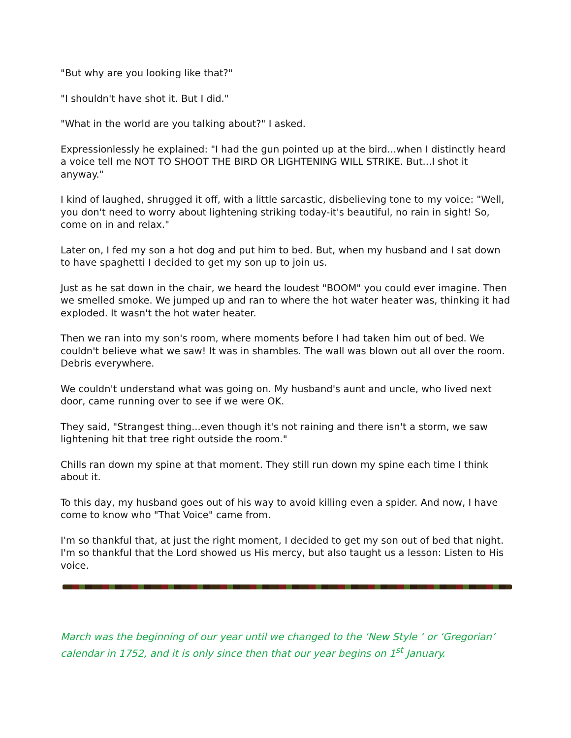"But why are you looking like that?"
"I shouldn't have shot it. But I did."
"What in the world are you talking about?" I asked.
Expressionlessly he explained: "I had the gun pointed up at the bird...when I distinctly heard a voice tell me NOT TO SHOOT THE BIRD OR LIGHTENING WILL STRIKE. But...I shot it anyway."
I kind of laughed, shrugged it off, with a little sarcastic, disbelieving tone to my voice: "Well, you don't need to worry about lightening striking today-it's beautiful, no rain in sight! So, come on in and relax."
Later on, I fed my son a hot dog and put him to bed. But, when my husband and I sat down to have spaghetti I decided to get my son up to join us.
Just as he sat down in the chair, we heard the loudest "BOOM" you could ever imagine. Then we smelled smoke. We jumped up and ran to where the hot water heater was, thinking it had exploded. It wasn't the hot water heater.
Then we ran into my son's room, where moments before I had taken him out of bed. We couldn't believe what we saw! It was in shambles. The wall was blown out all over the room. Debris everywhere.
We couldn't understand what was going on. My husband's aunt and uncle, who lived next door, came running over to see if we were OK.
They said, "Strangest thing...even though it's not raining and there isn't a storm, we saw lightening hit that tree right outside the room."
Chills ran down my spine at that moment. They still run down my spine each time I think about it.
To this day, my husband goes out of his way to avoid killing even a spider. And now, I have come to know who "That Voice" came from.
I'm so thankful that, at just the right moment, I decided to get my son out of bed that night. I'm so thankful that the Lord showed us His mercy, but also taught us a lesson: Listen to His voice.
March was the beginning of our year until we changed to the ‘New Style ‘ or ‘Gregorian’ calendar in 1752, and it is only since then that our year begins on 1<sup>st</sup> January.